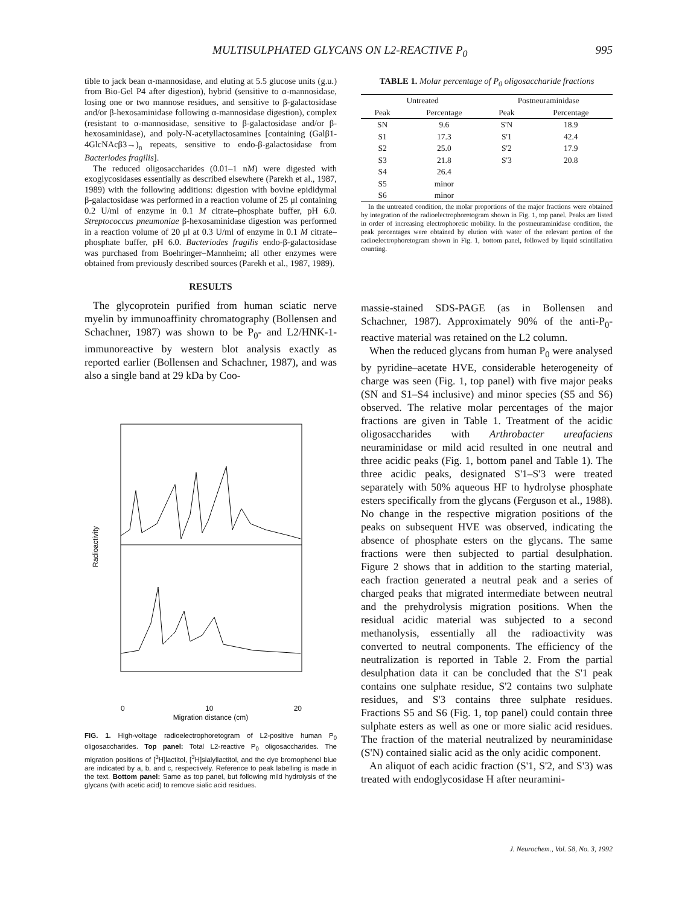MULTISULPHATED GLYCANS ON L2-REACTIVE P<sub>0</sub> 995
tible to jack bean α-mannosidase, and eluting at 5.5 glucose units (g.u.) from Bio-Gel P4 after digestion), hybrid (sensitive to α-mannosidase, losing one or two mannose residues, and sensitive to β-galactosidase and/or β-hexosaminidase following α-mannosidase digestion), complex (resistant to α-mannosidase, sensitive to β-galactosidase and/or β-hexosaminidase), and poly-N-acetyllactosamines [containing (Galβ1-4GlcNAcβ3→)<sub>n</sub> repeats, sensitive to endo-β-galactosidase from Bacteriodes fragilis].
The reduced oligosaccharides (0.01–1 nM) were digested with exoglycosidases essentially as described elsewhere (Parekh et al., 1987, 1989) with the following additions: digestion with bovine epididymal β-galactosidase was performed in a reaction volume of 25 μl containing 0.2 U/ml of enzyme in 0.1 M citrate–phosphate buffer, pH 6.0. Streptococcus pneumoniae β-hexosaminidase digestion was performed in a reaction volume of 20 μl at 0.3 U/ml of enzyme in 0.1 M citrate–phosphate buffer, pH 6.0. Bacteriodes fragilis endo-β-galactosidase was purchased from Boehringer–Mannheim; all other enzymes were obtained from previously described sources (Parekh et al., 1987, 1989).
RESULTS
The glycoprotein purified from human sciatic nerve myelin by immunoaffinity chromatography (Bollensen and Schachner, 1987) was shown to be P<sub>0</sub>- and L2/HNK-1-immunoreactive by western blot analysis exactly as reported earlier (Bollensen and Schachner, 1987), and was also a single band at 29 kDa by Coo-
Radioactivity
0 10 20
Migration distance (cm)
a b c ⊖ ⊕ SN S1 S2 S3 S4 S5 S6 S'N S'1 S'2 S'3
FIG. 1. High-voltage radioelectrophoretogram of L2-positive human P<sub>0</sub> oligosaccharides. Top panel: Total L2-reactive P<sub>0</sub> oligosaccharides. The migration positions of [<sup>3</sup>H]lactitol, [<sup>3</sup>H]sialyllactitol, and the dye bromophenol blue are indicated by a, b, and c, respectively. Reference to peak labelling is made in the text. Bottom panel: Same as top panel, but following mild hydrolysis of the glycans (with acetic acid) to remove sialic acid residues.
TABLE 1. Molar percentage of P<sub>0</sub> oligosaccharide fractions
| Untreated | | Postneuraminidase | |
| --- | --- | --- | --- |
| Peak | Percentage | Peak | Percentage |
| SN | 9.6 | S'N | 18.9 |
| S1 | 17.3 | S'1 | 42.4 |
| S2 | 25.0 | S'2 | 17.9 |
| S3 | 21.8 | S'3 | 20.8 |
| S4 | 26.4 | | |
| S5 | minor | | |
| S6 | minor | | |
In the untreated condition, the molar proportions of the major fractions were obtained by integration of the radioelectrophoretogram shown in Fig. 1, top panel. Peaks are listed in order of increasing electrophoretic mobility. In the postneuraminidase condition, the peak percentages were obtained by elution with water of the relevant portion of the radioelectrophoretogram shown in Fig. 1, bottom panel, followed by liquid scintillation counting.
massie-stained SDS-PAGE (as in Bollensen and Schachner, 1987). Approximately 90% of the anti-P<sub>0</sub>-reactive material was retained on the L2 column.
When the reduced glycans from human P<sub>0</sub> were analysed by pyridine–acetate HVE, considerable heterogeneity of charge was seen (Fig. 1, top panel) with five major peaks (SN and S1–S4 inclusive) and minor species (S5 and S6) observed. The relative molar percentages of the major fractions are given in Table 1. Treatment of the acidic oligosaccharides with Arthrobacter ureafaciens neuraminidase or mild acid resulted in one neutral and three acidic peaks (Fig. 1, bottom panel and Table 1). The three acidic peaks, designated S'1–S'3 were treated separately with 50% aqueous HF to hydrolyse phosphate esters specifically from the glycans (Ferguson et al., 1988). No change in the respective migration positions of the peaks on subsequent HVE was observed, indicating the absence of phosphate esters on the glycans. The same fractions were then subjected to partial desulphation. Figure 2 shows that in addition to the starting material, each fraction generated a neutral peak and a series of charged peaks that migrated intermediate between neutral and the prehydrolysis migration positions. When the residual acidic material was subjected to a second methanolysis, essentially all the radioactivity was converted to neutral components. The efficiency of the neutralization is reported in Table 2. From the partial desulphation data it can be concluded that the S'1 peak contains one sulphate residue, S'2 contains two sulphate residues, and S'3 contains three sulphate residues. Fractions S5 and S6 (Fig. 1, top panel) could contain three sulphate esters as well as one or more sialic acid residues. The fraction of the material neutralized by neuraminidase (S'N) contained sialic acid as the only acidic component.
An aliquot of each acidic fraction (S'1, S'2, and S'3) was treated with endoglycosidase H after neuramini-
J. Neurochem., Vol. 58, No. 3, 1992